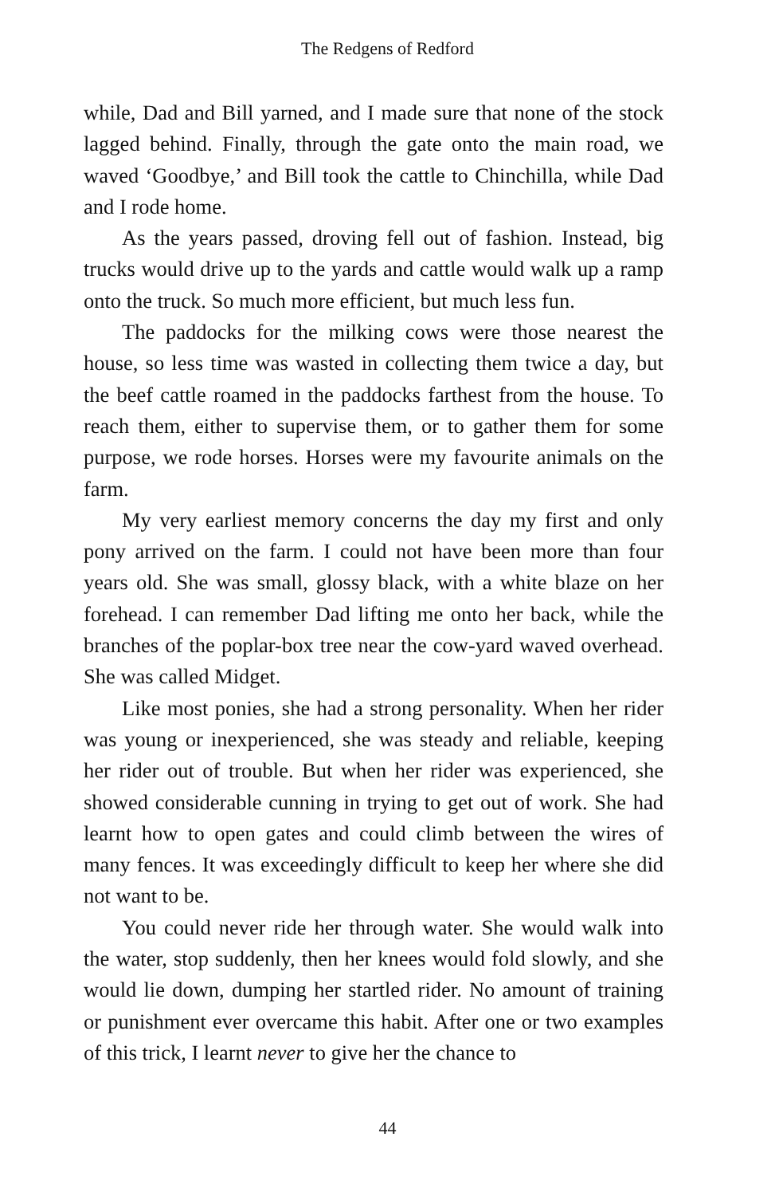The Redgens of Redford
while, Dad and Bill yarned, and I made sure that none of the stock lagged behind. Finally, through the gate onto the main road, we waved ‘Goodbye,’ and Bill took the cattle to Chinchilla, while Dad and I rode home.
As the years passed, droving fell out of fashion. Instead, big trucks would drive up to the yards and cattle would walk up a ramp onto the truck. So much more efficient, but much less fun.
The paddocks for the milking cows were those nearest the house, so less time was wasted in collecting them twice a day, but the beef cattle roamed in the paddocks farthest from the house. To reach them, either to supervise them, or to gather them for some purpose, we rode horses. Horses were my favourite animals on the farm.
My very earliest memory concerns the day my first and only pony arrived on the farm. I could not have been more than four years old. She was small, glossy black, with a white blaze on her forehead. I can remember Dad lifting me onto her back, while the branches of the poplar-box tree near the cow-yard waved overhead. She was called Midget.
Like most ponies, she had a strong personality. When her rider was young or inexperienced, she was steady and reliable, keeping her rider out of trouble. But when her rider was experienced, she showed considerable cunning in trying to get out of work. She had learnt how to open gates and could climb between the wires of many fences. It was exceedingly difficult to keep her where she did not want to be.
You could never ride her through water. She would walk into the water, stop suddenly, then her knees would fold slowly, and she would lie down, dumping her startled rider. No amount of training or punishment ever overcame this habit. After one or two examples of this trick, I learnt never to give her the chance to
44